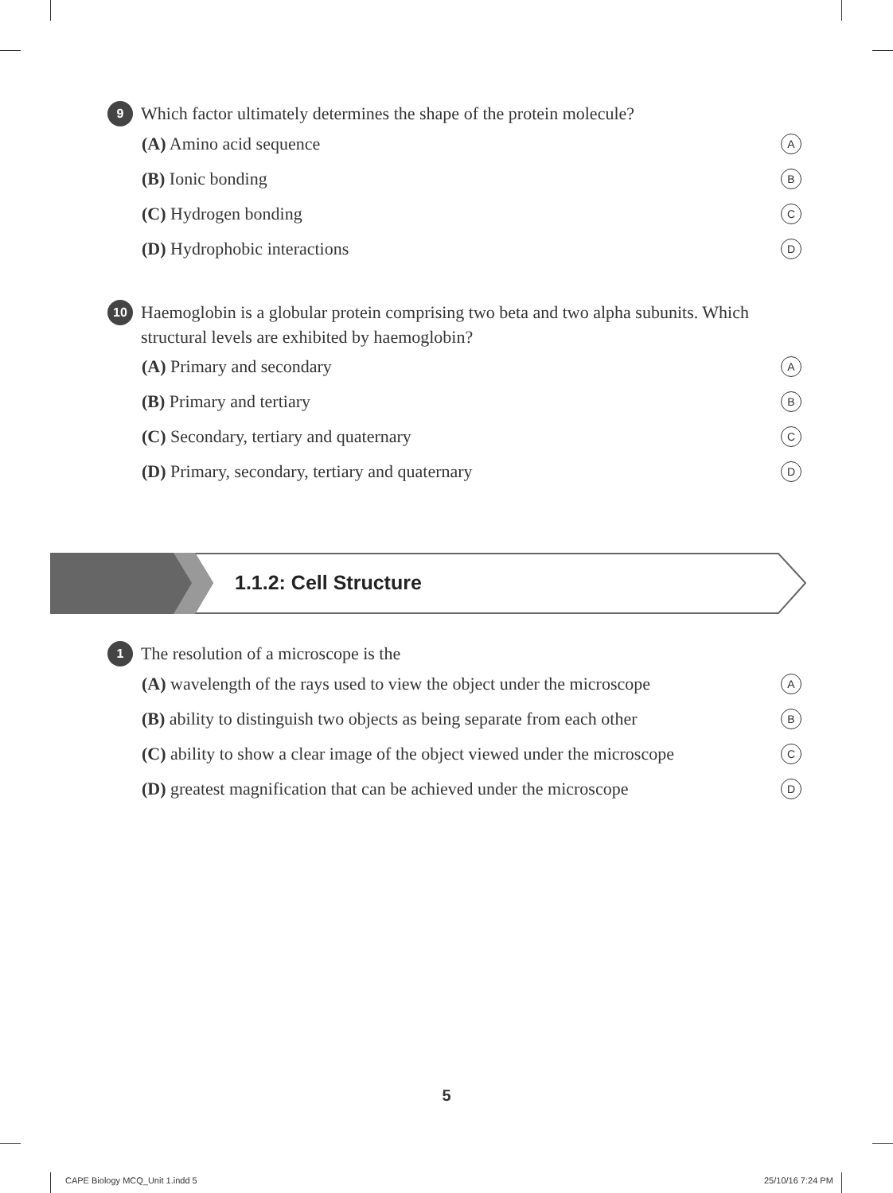9 Which factor ultimately determines the shape of the protein molecule?
(A) Amino acid sequence A
(B) Ionic bonding B
(C) Hydrogen bonding C
(D) Hydrophobic interactions D
10 Haemoglobin is a globular protein comprising two beta and two alpha subunits. Which structural levels are exhibited by haemoglobin?
(A) Primary and secondary A
(B) Primary and tertiary B
(C) Secondary, tertiary and quaternary C
(D) Primary, secondary, tertiary and quaternary D
1.1.2: Cell Structure
1 The resolution of a microscope is the
(A) wavelength of the rays used to view the object under the microscope A
(B) ability to distinguish two objects as being separate from each other B
(C) ability to show a clear image of the object viewed under the microscope C
(D) greatest magnification that can be achieved under the microscope D
5
CAPE Biology MCQ_Unit 1.indd 5 25/10/16 7:24 PM